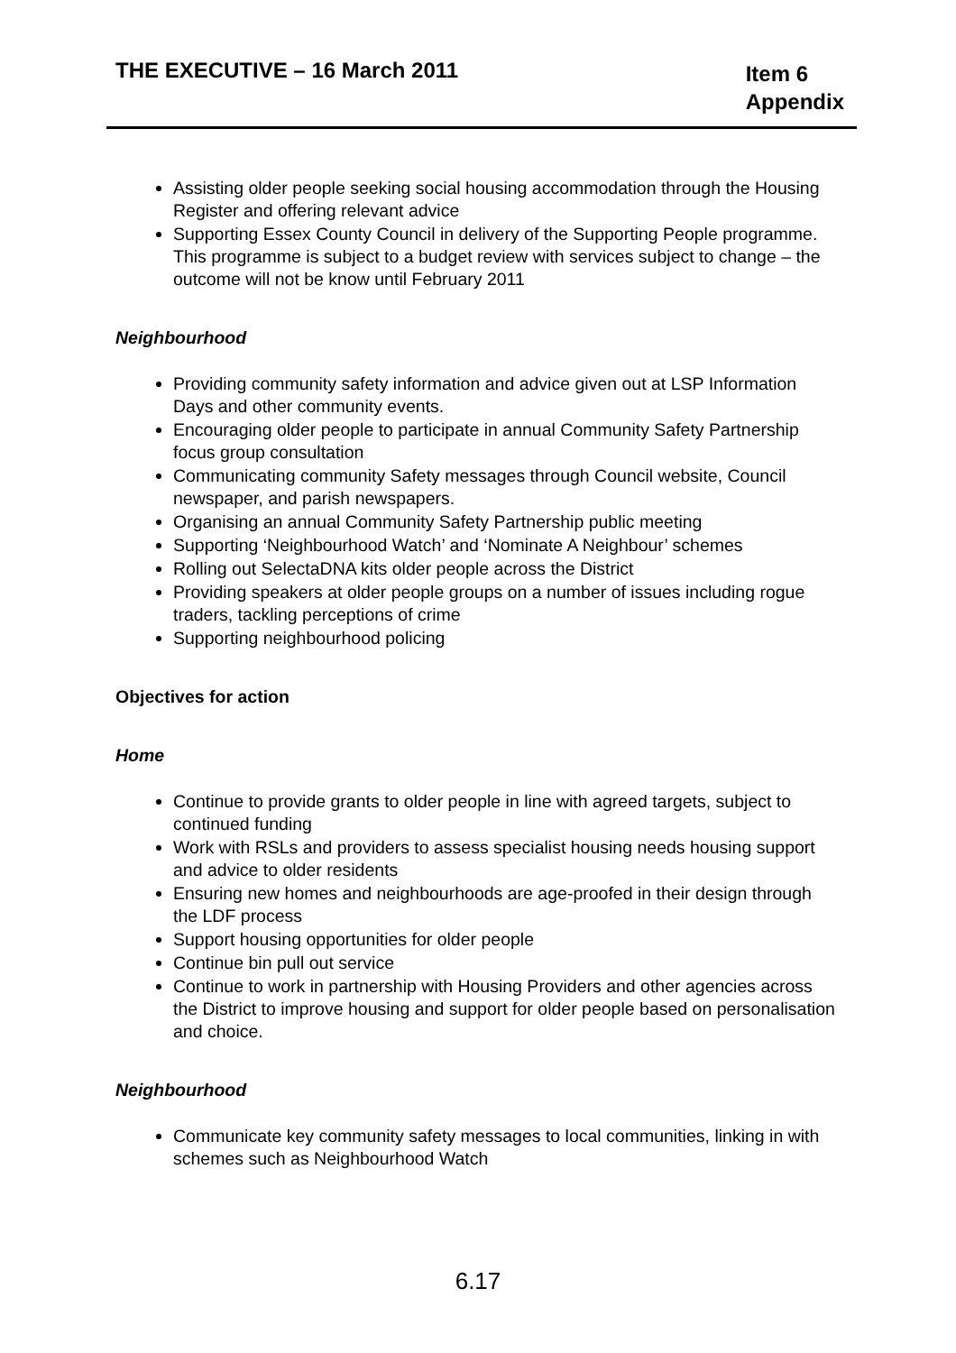THE EXECUTIVE – 16 March 2011
Item 6
Appendix
Assisting older people seeking social housing accommodation through the Housing Register and offering relevant advice
Supporting Essex County Council in delivery of the Supporting People programme. This programme is subject to a budget review with services subject to change – the outcome will not be know until February 2011
Neighbourhood
Providing community safety information and advice given out at LSP Information Days and other community events.
Encouraging older people to participate in annual Community Safety Partnership focus group consultation
Communicating community Safety messages through Council website, Council newspaper, and parish newspapers.
Organising an annual Community Safety Partnership public meeting
Supporting ‘Neighbourhood Watch’ and ‘Nominate A Neighbour’ schemes
Rolling out SelectaDNA kits older people across the District
Providing speakers at older people groups on a number of issues including rogue traders, tackling perceptions of crime
Supporting neighbourhood policing
Objectives for action
Home
Continue to provide grants to older people in line with agreed targets, subject to continued funding
Work with RSLs and providers to assess specialist housing needs housing support and advice to older residents
Ensuring new homes and neighbourhoods are age-proofed in their design through the LDF process
Support housing opportunities for older people
Continue bin pull out service
Continue to work in partnership with Housing Providers and other agencies across the District to improve housing and support for older people based on personalisation and choice.
Neighbourhood
Communicate key community safety messages to local communities, linking in with schemes such as Neighbourhood Watch
6.17